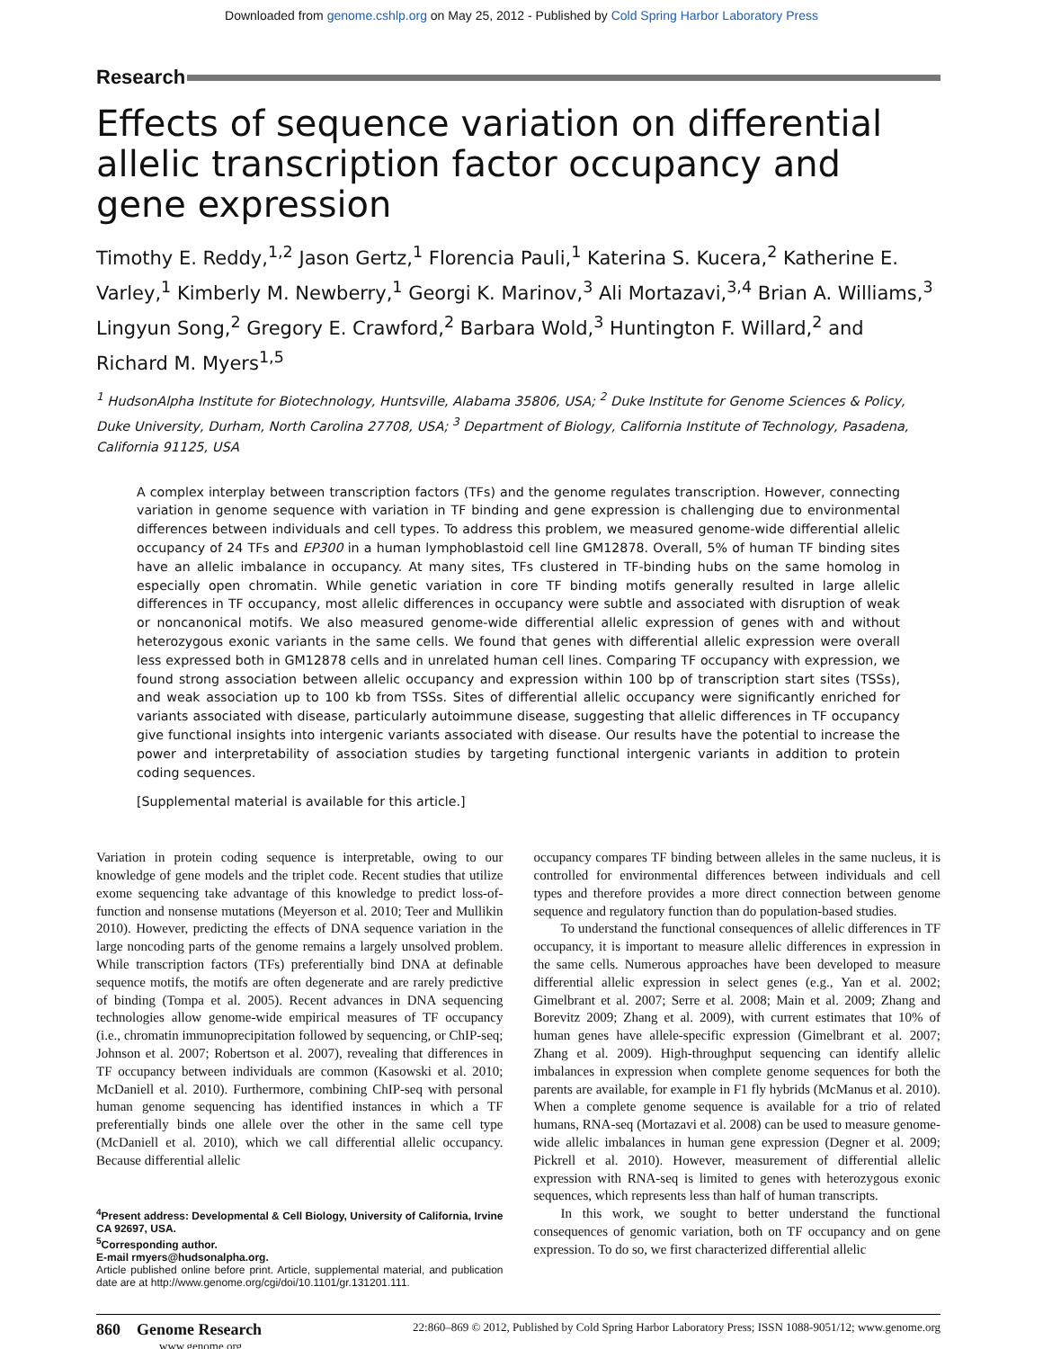Downloaded from genome.cshlp.org on May 25, 2012 - Published by Cold Spring Harbor Laboratory Press
Research
Effects of sequence variation on differential allelic transcription factor occupancy and gene expression
Timothy E. Reddy,<sup>1,2</sup> Jason Gertz,<sup>1</sup> Florencia Pauli,<sup>1</sup> Katerina S. Kucera,<sup>2</sup> Katherine E. Varley,<sup>1</sup> Kimberly M. Newberry,<sup>1</sup> Georgi K. Marinov,<sup>3</sup> Ali Mortazavi,<sup>3,4</sup> Brian A. Williams,<sup>3</sup> Lingyun Song,<sup>2</sup> Gregory E. Crawford,<sup>2</sup> Barbara Wold,<sup>3</sup> Huntington F. Willard,<sup>2</sup> and Richard M. Myers<sup>1,5</sup>
<sup>1</sup> HudsonAlpha Institute for Biotechnology, Huntsville, Alabama 35806, USA; <sup>2</sup> Duke Institute for Genome Sciences & Policy, Duke University, Durham, North Carolina 27708, USA; <sup>3</sup> Department of Biology, California Institute of Technology, Pasadena, California 91125, USA
A complex interplay between transcription factors (TFs) and the genome regulates transcription. However, connecting variation in genome sequence with variation in TF binding and gene expression is challenging due to environmental differences between individuals and cell types. To address this problem, we measured genome-wide differential allelic occupancy of 24 TFs and EP300 in a human lymphoblastoid cell line GM12878. Overall, 5% of human TF binding sites have an allelic imbalance in occupancy. At many sites, TFs clustered in TF-binding hubs on the same homolog in especially open chromatin. While genetic variation in core TF binding motifs generally resulted in large allelic differences in TF occupancy, most allelic differences in occupancy were subtle and associated with disruption of weak or noncanonical motifs. We also measured genome-wide differential allelic expression of genes with and without heterozygous exonic variants in the same cells. We found that genes with differential allelic expression were overall less expressed both in GM12878 cells and in unrelated human cell lines. Comparing TF occupancy with expression, we found strong association between allelic occupancy and expression within 100 bp of transcription start sites (TSSs), and weak association up to 100 kb from TSSs. Sites of differential allelic occupancy were significantly enriched for variants associated with disease, particularly autoimmune disease, suggesting that allelic differences in TF occupancy give functional insights into intergenic variants associated with disease. Our results have the potential to increase the power and interpretability of association studies by targeting functional intergenic variants in addition to protein coding sequences.
[Supplemental material is available for this article.]
Variation in protein coding sequence is interpretable, owing to our knowledge of gene models and the triplet code. Recent studies that utilize exome sequencing take advantage of this knowledge to predict loss-of-function and nonsense mutations (Meyerson et al. 2010; Teer and Mullikin 2010). However, predicting the effects of DNA sequence variation in the large noncoding parts of the genome remains a largely unsolved problem. While transcription factors (TFs) preferentially bind DNA at definable sequence motifs, the motifs are often degenerate and are rarely predictive of binding (Tompa et al. 2005). Recent advances in DNA sequencing technologies allow genome-wide empirical measures of TF occupancy (i.e., chromatin immunoprecipitation followed by sequencing, or ChIP-seq; Johnson et al. 2007; Robertson et al. 2007), revealing that differences in TF occupancy between individuals are common (Kasowski et al. 2010; McDaniell et al. 2010). Furthermore, combining ChIP-seq with personal human genome sequencing has identified instances in which a TF preferentially binds one allele over the other in the same cell type (McDaniell et al. 2010), which we call differential allelic occupancy. Because differential allelic
<sup>4</sup> Present address: Developmental & Cell Biology, University of California, Irvine CA 92697, USA.
<sup>5</sup> Corresponding author.
E-mail rmyers@hudsonalpha.org.
Article published online before print. Article, supplemental material, and publication date are at http://www.genome.org/cgi/doi/10.1101/gr.131201.111.
occupancy compares TF binding between alleles in the same nucleus, it is controlled for environmental differences between individuals and cell types and therefore provides a more direct connection between genome sequence and regulatory function than do population-based studies.
To understand the functional consequences of allelic differences in TF occupancy, it is important to measure allelic differences in expression in the same cells. Numerous approaches have been developed to measure differential allelic expression in select genes (e.g., Yan et al. 2002; Gimelbrant et al. 2007; Serre et al. 2008; Main et al. 2009; Zhang and Borevitz 2009; Zhang et al. 2009), with current estimates that 10% of human genes have allele-specific expression (Gimelbrant et al. 2007; Zhang et al. 2009). High-throughput sequencing can identify allelic imbalances in expression when complete genome sequences for both the parents are available, for example in F1 fly hybrids (McManus et al. 2010). When a complete genome sequence is available for a trio of related humans, RNA-seq (Mortazavi et al. 2008) can be used to measure genome-wide allelic imbalances in human gene expression (Degner et al. 2009; Pickrell et al. 2010). However, measurement of differential allelic expression with RNA-seq is limited to genes with heterozygous exonic sequences, which represents less than half of human transcripts.
In this work, we sought to better understand the functional consequences of genomic variation, both on TF occupancy and on gene expression. To do so, we first characterized differential allelic
860 Genome Research
www.genome.org
22:860–869 © 2012, Published by Cold Spring Harbor Laboratory Press; ISSN 1088-9051/12; www.genome.org